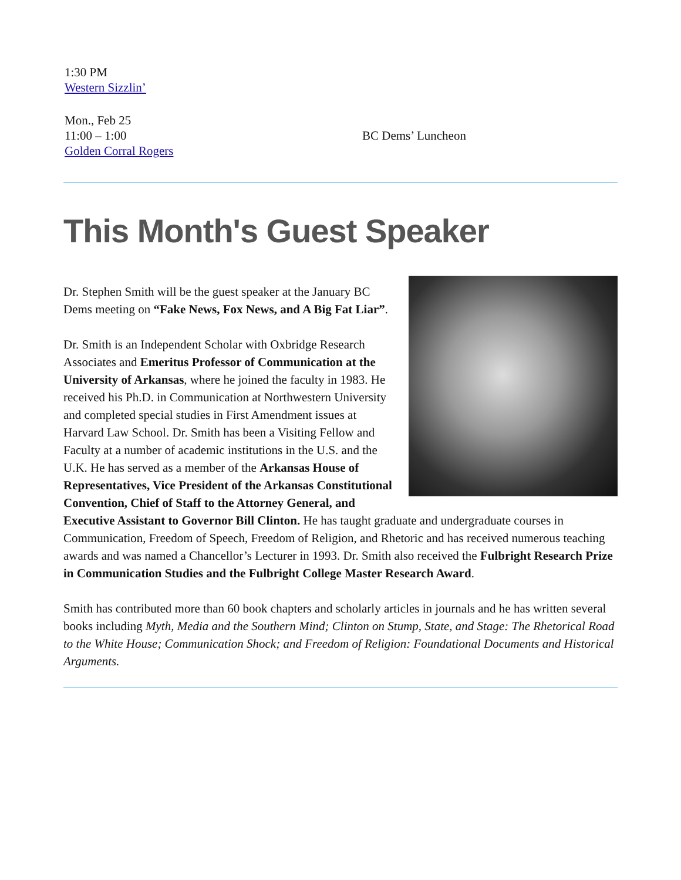1:30 PM
Western Sizzlin’
Mon., Feb 25
11:00 – 1:00
Golden Corral Rogers
BC Dems’ Luncheon
This Month's Guest Speaker
Dr. Stephen Smith will be the guest speaker at the January BC Dems meeting on “Fake News, Fox News, and A Big Fat Liar”.
Dr. Smith is an Independent Scholar with Oxbridge Research Associates and Emeritus Professor of Communication at the University of Arkansas, where he joined the faculty in 1983. He received his Ph.D. in Communication at Northwestern University and completed special studies in First Amendment issues at Harvard Law School. Dr. Smith has been a Visiting Fellow and Faculty at a number of academic institutions in the U.S. and the U.K. He has served as a member of the Arkansas House of Representatives, Vice President of the Arkansas Constitutional Convention, Chief of Staff to the Attorney General, and Executive Assistant to Governor Bill Clinton. He has taught graduate and undergraduate courses in Communication, Freedom of Speech, Freedom of Religion, and Rhetoric and has received numerous teaching awards and was named a Chancellor’s Lecturer in 1993. Dr. Smith also received the Fulbright Research Prize in Communication Studies and the Fulbright College Master Research Award.
Smith has contributed more than 60 book chapters and scholarly articles in journals and he has written several books including Myth, Media and the Southern Mind; Clinton on Stump, State, and Stage: The Rhetorical Road to the White House; Communication Shock; and Freedom of Religion: Foundational Documents and Historical Arguments.